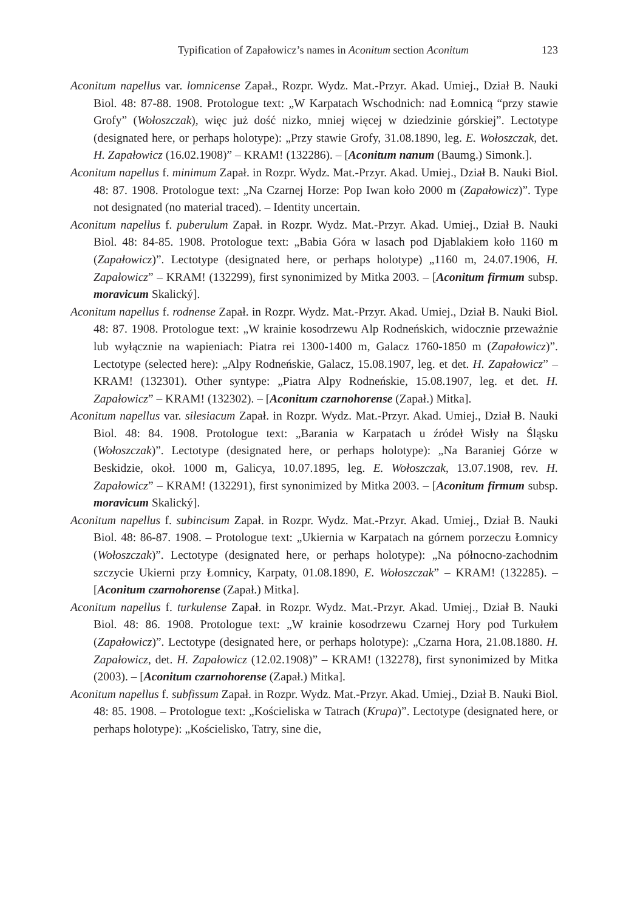Typification of Zapałowicz’s names in Aconitum section Aconitum 123
Aconitum napellus var. lomnicense Zapał., Rozpr. Wydz. Mat.-Przyr. Akad. Umiej., Dział B. Nauki Biol. 48: 87-88. 1908. Protologue text: „W Karpatach Wschodnich: nad Łomnicą “przy stawie Grofy” (Wołoszczak), więc już dość nizko, mniej więcej w dziedzinie górskiej”. Lectotype (designated here, or perhaps holotype): „Przy stawie Grofy, 31.08.1890, leg. E. Wołoszczak, det. H. Zapałowicz (16.02.1908)” – KRAM! (132286). – [Aconitum nanum (Baumg.) Simonk.].
Aconitum napellus f. minimum Zapał. in Rozpr. Wydz. Mat.-Przyr. Akad. Umiej., Dział B. Nauki Biol. 48: 87. 1908. Protologue text: „Na Czarnej Horze: Pop Iwan koło 2000 m (Zapałowicz)”. Type not designated (no material traced). – Identity uncertain.
Aconitum napellus f. puberulum Zapał. in Rozpr. Wydz. Mat.-Przyr. Akad. Umiej., Dział B. Nauki Biol. 48: 84-85. 1908. Protologue text: „Babia Góra w lasach pod Djablakiem koło 1160 m (Zapałowicz)”. Lectotype (designated here, or perhaps holotype) „1160 m, 24.07.1906, H. Zapałowicz” – KRAM! (132299), first synonimized by Mitka 2003. – [Aconitum firmum subsp. moravicum Skalický].
Aconitum napellus f. rodnense Zapał. in Rozpr. Wydz. Mat.-Przyr. Akad. Umiej., Dział B. Nauki Biol. 48: 87. 1908. Protologue text: „W krainie kosodrzewu Alp Rodneńskich, widocznie przeważnie lub wyłącznie na wapieniach: Piatra rei 1300-1400 m, Galacz 1760-1850 m (Zapałowicz)”. Lectotype (selected here): „Alpy Rodneńskie, Galacz, 15.08.1907, leg. et det. H. Zapałowicz” – KRAM! (132301). Other syntype: „Piatra Alpy Rodneńskie, 15.08.1907, leg. et det. H. Zapałowicz” – KRAM! (132302). – [Aconitum czarnohorense (Zapał.) Mitka].
Aconitum napellus var. silesiacum Zapał. in Rozpr. Wydz. Mat.-Przyr. Akad. Umiej., Dział B. Nauki Biol. 48: 84. 1908. Protologue text: „Barania w Karpatach u źródeł Wisły na Śląsku (Wołoszczak)”. Lectotype (designated here, or perhaps holotype): „Na Baraniej Górze w Beskidzie, okoł. 1000 m, Galicya, 10.07.1895, leg. E. Wołoszczak, 13.07.1908, rev. H. Zapałowicz” – KRAM! (132291), first synonimized by Mitka 2003. – [Aconitum firmum subsp. moravicum Skalický].
Aconitum napellus f. subincisum Zapał. in Rozpr. Wydz. Mat.-Przyr. Akad. Umiej., Dział B. Nauki Biol. 48: 86-87. 1908. – Protologue text: „Ukiernia w Karpatach na górnem porzeczu Łomnicy (Wołoszczak)”. Lectotype (designated here, or perhaps holotype): „Na północno-zachodnim szczycie Ukierni przy Łomnicy, Karpaty, 01.08.1890, E. Wołoszczak” – KRAM! (132285). – [Aconitum czarnohorense (Zapał.) Mitka].
Aconitum napellus f. turkulense Zapał. in Rozpr. Wydz. Mat.-Przyr. Akad. Umiej., Dział B. Nauki Biol. 48: 86. 1908. Protologue text: „W krainie kosodrzewu Czarnej Hory pod Turkułem (Zapałowicz)”. Lectotype (designated here, or perhaps holotype): „Czarna Hora, 21.08.1880. H. Zapałowicz, det. H. Zapałowicz (12.02.1908)” – KRAM! (132278), first synonimized by Mitka (2003). – [Aconitum czarnohorense (Zapał.) Mitka].
Aconitum napellus f. subfissum Zapał. in Rozpr. Wydz. Mat.-Przyr. Akad. Umiej., Dział B. Nauki Biol. 48: 85. 1908. – Protologue text: „Kościeliska w Tatrach (Krupa)”. Lectotype (designated here, or perhaps holotype): „Kościelisko, Tatry, sine die,